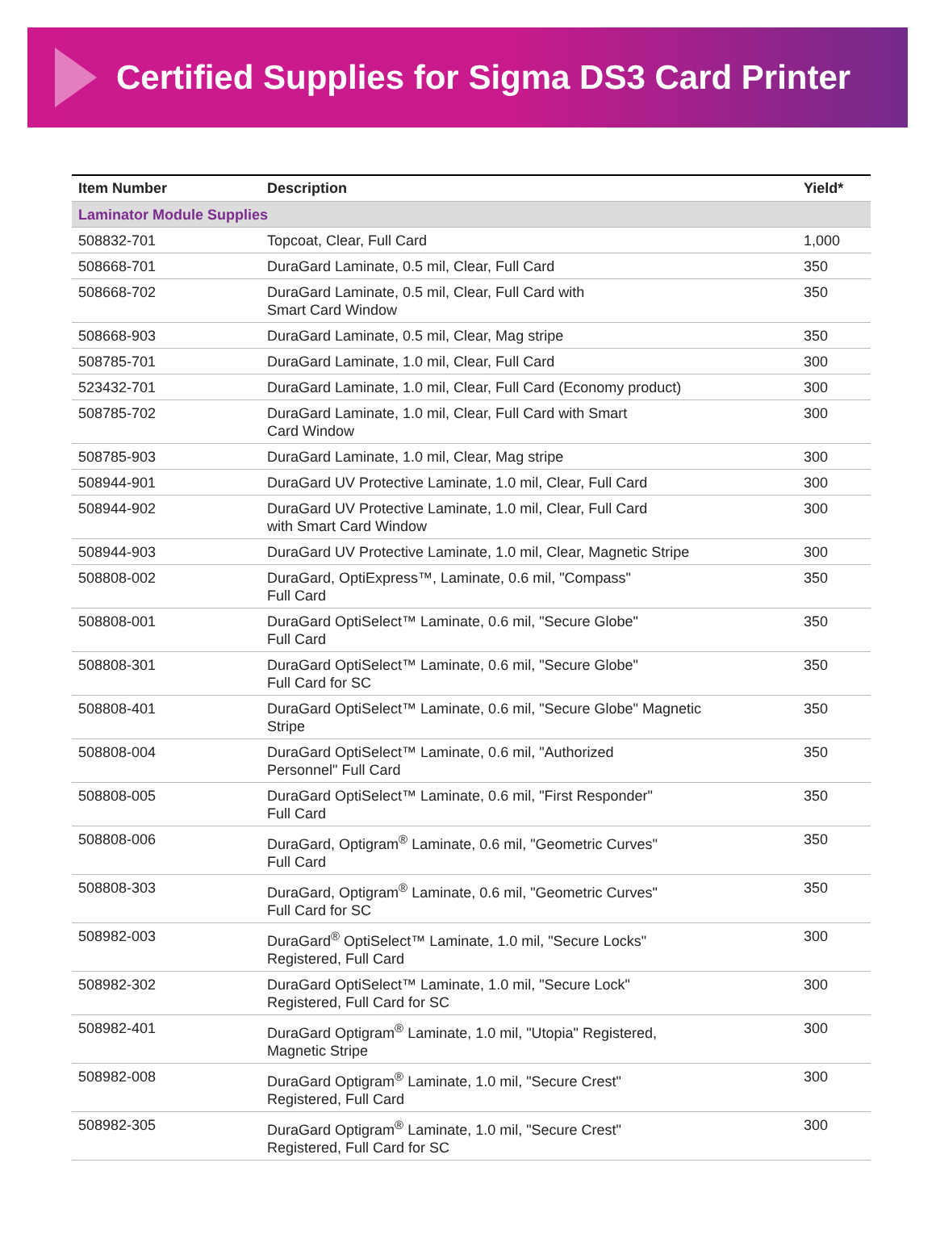Certified Supplies for Sigma DS3 Card Printer
| Item Number | Description | Yield* |
| --- | --- | --- |
| Laminator Module Supplies | | |
| 508832-701 | Topcoat, Clear, Full Card | 1,000 |
| 508668-701 | DuraGard Laminate, 0.5 mil, Clear, Full Card | 350 |
| 508668-702 | DuraGard Laminate, 0.5 mil, Clear, Full Card with Smart Card Window | 350 |
| 508668-903 | DuraGard Laminate, 0.5 mil, Clear, Mag stripe | 350 |
| 508785-701 | DuraGard Laminate, 1.0 mil, Clear, Full Card | 300 |
| 523432-701 | DuraGard Laminate, 1.0 mil, Clear, Full Card (Economy product) | 300 |
| 508785-702 | DuraGard Laminate, 1.0 mil, Clear, Full Card with Smart Card Window | 300 |
| 508785-903 | DuraGard Laminate, 1.0 mil, Clear, Mag stripe | 300 |
| 508944-901 | DuraGard UV Protective Laminate, 1.0 mil, Clear, Full Card | 300 |
| 508944-902 | DuraGard UV Protective Laminate, 1.0 mil, Clear, Full Card with Smart Card Window | 300 |
| 508944-903 | DuraGard UV Protective Laminate, 1.0 mil, Clear, Magnetic Stripe | 300 |
| 508808-002 | DuraGard, OptiExpress™, Laminate, 0.6 mil, "Compass" Full Card | 350 |
| 508808-001 | DuraGard OptiSelect™ Laminate, 0.6 mil, "Secure Globe" Full Card | 350 |
| 508808-301 | DuraGard OptiSelect™ Laminate, 0.6 mil, "Secure Globe" Full Card for SC | 350 |
| 508808-401 | DuraGard OptiSelect™ Laminate, 0.6 mil, "Secure Globe" Magnetic Stripe | 350 |
| 508808-004 | DuraGard OptiSelect™ Laminate, 0.6 mil, "Authorized Personnel" Full Card | 350 |
| 508808-005 | DuraGard OptiSelect™ Laminate, 0.6 mil, "First Responder" Full Card | 350 |
| 508808-006 | DuraGard, Optigram<sup>®</sup> Laminate, 0.6 mil, "Geometric Curves" Full Card | 350 |
| 508808-303 | DuraGard, Optigram<sup>®</sup> Laminate, 0.6 mil, "Geometric Curves" Full Card for SC | 350 |
| 508982-003 | DuraGard<sup>®</sup> OptiSelect™ Laminate, 1.0 mil, "Secure Locks" Registered, Full Card | 300 |
| 508982-302 | DuraGard OptiSelect™ Laminate, 1.0 mil, "Secure Lock" Registered, Full Card for SC | 300 |
| 508982-401 | DuraGard Optigram<sup>®</sup> Laminate, 1.0 mil, "Utopia" Registered, Magnetic Stripe | 300 |
| 508982-008 | DuraGard Optigram<sup>®</sup> Laminate, 1.0 mil, "Secure Crest" Registered, Full Card | 300 |
| 508982-305 | DuraGard Optigram<sup>®</sup> Laminate, 1.0 mil, "Secure Crest" Registered, Full Card for SC | 300 |